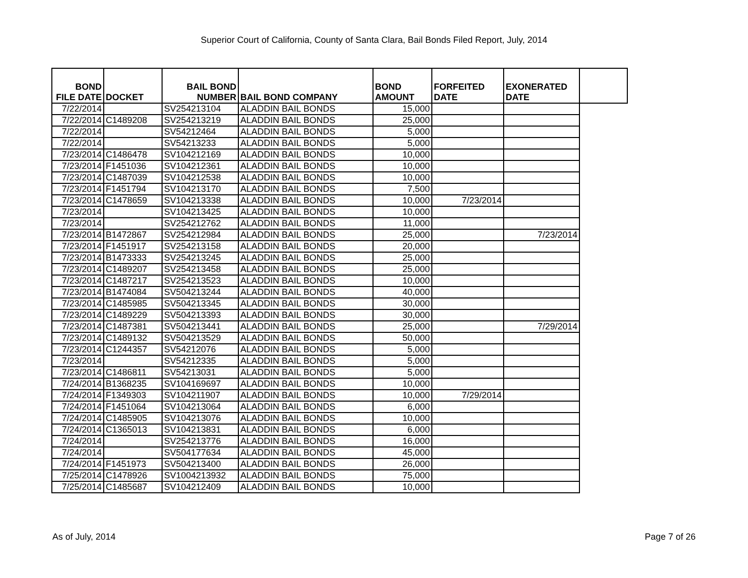Superior Court of California, County of Santa Clara, Bail Bonds Filed Report, July, 2014
| BOND FILE DATE | DOCKET | BAIL BOND NUMBER | BAIL BOND COMPANY | BOND AMOUNT | FORFEITED DATE | EXONERATED DATE | |
| --- | --- | --- | --- | --- | --- | --- | --- |
| 7/22/2014 | | SV254213104 | ALADDIN BAIL BONDS | 15,000 | | | |
| 7/22/2014 | C1489208 | SV254213219 | ALADDIN BAIL BONDS | 25,000 | | | |
| 7/22/2014 | | SV54212464 | ALADDIN BAIL BONDS | 5,000 | | | |
| 7/22/2014 | | SV54213233 | ALADDIN BAIL BONDS | 5,000 | | | |
| 7/23/2014 | C1486478 | SV104212169 | ALADDIN BAIL BONDS | 10,000 | | | |
| 7/23/2014 | F1451036 | SV104212361 | ALADDIN BAIL BONDS | 10,000 | | | |
| 7/23/2014 | C1487039 | SV104212538 | ALADDIN BAIL BONDS | 10,000 | | | |
| 7/23/2014 | F1451794 | SV104213170 | ALADDIN BAIL BONDS | 7,500 | | | |
| 7/23/2014 | C1478659 | SV104213338 | ALADDIN BAIL BONDS | 10,000 | 7/23/2014 | | |
| 7/23/2014 | | SV104213425 | ALADDIN BAIL BONDS | 10,000 | | | |
| 7/23/2014 | | SV254212762 | ALADDIN BAIL BONDS | 11,000 | | | |
| 7/23/2014 | B1472867 | SV254212984 | ALADDIN BAIL BONDS | 25,000 | | 7/23/2014 | |
| 7/23/2014 | F1451917 | SV254213158 | ALADDIN BAIL BONDS | 20,000 | | | |
| 7/23/2014 | B1473333 | SV254213245 | ALADDIN BAIL BONDS | 25,000 | | | |
| 7/23/2014 | C1489207 | SV254213458 | ALADDIN BAIL BONDS | 25,000 | | | |
| 7/23/2014 | C1487217 | SV254213523 | ALADDIN BAIL BONDS | 10,000 | | | |
| 7/23/2014 | B1474084 | SV504213244 | ALADDIN BAIL BONDS | 40,000 | | | |
| 7/23/2014 | C1485985 | SV504213345 | ALADDIN BAIL BONDS | 30,000 | | | |
| 7/23/2014 | C1489229 | SV504213393 | ALADDIN BAIL BONDS | 30,000 | | | |
| 7/23/2014 | C1487381 | SV504213441 | ALADDIN BAIL BONDS | 25,000 | | 7/29/2014 | |
| 7/23/2014 | C1489132 | SV504213529 | ALADDIN BAIL BONDS | 50,000 | | | |
| 7/23/2014 | C1244357 | SV54212076 | ALADDIN BAIL BONDS | 5,000 | | | |
| 7/23/2014 | | SV54212335 | ALADDIN BAIL BONDS | 5,000 | | | |
| 7/23/2014 | C1486811 | SV54213031 | ALADDIN BAIL BONDS | 5,000 | | | |
| 7/24/2014 | B1368235 | SV104169697 | ALADDIN BAIL BONDS | 10,000 | | | |
| 7/24/2014 | F1349303 | SV104211907 | ALADDIN BAIL BONDS | 10,000 | 7/29/2014 | | |
| 7/24/2014 | F1451064 | SV104213064 | ALADDIN BAIL BONDS | 6,000 | | | |
| 7/24/2014 | C1485905 | SV104213076 | ALADDIN BAIL BONDS | 10,000 | | | |
| 7/24/2014 | C1365013 | SV104213831 | ALADDIN BAIL BONDS | 6,000 | | | |
| 7/24/2014 | | SV254213776 | ALADDIN BAIL BONDS | 16,000 | | | |
| 7/24/2014 | | SV504177634 | ALADDIN BAIL BONDS | 45,000 | | | |
| 7/24/2014 | F1451973 | SV504213400 | ALADDIN BAIL BONDS | 26,000 | | | |
| 7/25/2014 | C1478926 | SV1004213932 | ALADDIN BAIL BONDS | 75,000 | | | |
| 7/25/2014 | C1485687 | SV104212409 | ALADDIN BAIL BONDS | 10,000 | | | |
As of July, 2014 Page 7 of 26